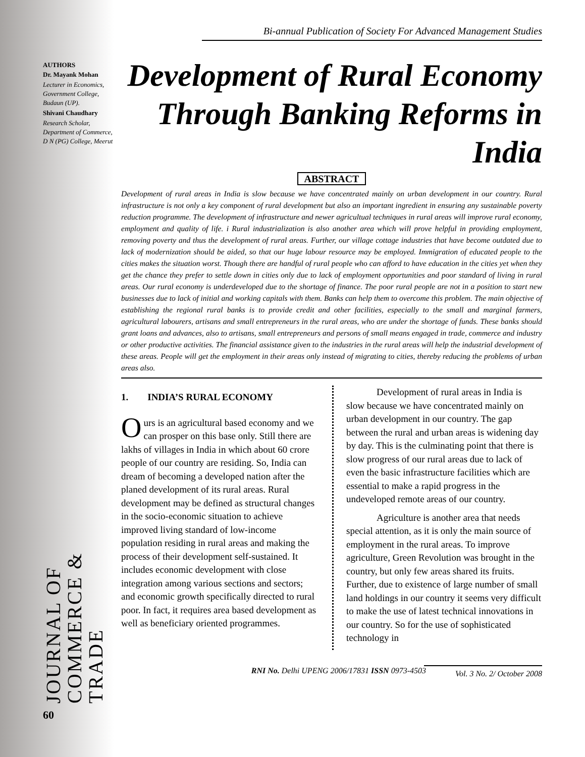AUTHORS
Dr. Mayank Mohan
Lecturer in Economics, Government College, Budaun (UP).
Shivani Chaudhary
Research Scholar, Department of Commerce, D N (PG) College, Meerut
JOURNAL OF COMMERCE & TRADE
60
Bi-annual Publication of Society For Advanced Management Studies
Development of Rural Economy Through Banking Reforms in India
ABSTRACT
Development of rural areas in India is slow because we have concentrated mainly on urban development in our country. Rural infrastructure is not only a key component of rural development but also an important ingredient in ensuring any sustainable poverty reduction programme. The development of infrastructure and newer agricultual techniques in rural areas will improve rural economy, employment and quality of life. i Rural industrialization is also another area which will prove helpful in providing employment, removing poverty and thus the development of rural areas. Further, our village cottage industries that have become outdated due to lack of modernization should be aided, so that our huge labour resource may be employed. Immigration of educated people to the cities makes the situation worst. Though there are handful of rural people who can afford to have education in the cities yet when they get the chance they prefer to settle down in cities only due to lack of employment opportunities and poor standard of living in rural areas. Our rural economy is underdeveloped due to the shortage of finance. The poor rural people are not in a position to start new businesses due to lack of initial and working capitals with them. Banks can help them to overcome this problem. The main objective of establishing the regional rural banks is to provide credit and other facilities, especially to the small and marginal farmers, agricultural labourers, artisans and small entrepreneurs in the rural areas, who are under the shortage of funds. These banks should grant loans and advances, also to artisans, small entrepreneurs and persons of small means engaged in trade, commerce and industry or other productive activities. The financial assistance given to the industries in the rural areas will help the industrial development of these areas. People will get the employment in their areas only instead of migrating to cities, thereby reducing the problems of urban areas also.
1. INDIA’S RURAL ECONOMY
Ours is an agricultural based economy and we can prosper on this base only. Still there are lakhs of villages in India in which about 60 crore people of our country are residing. So, India can dream of becoming a developed nation after the planed development of its rural areas. Rural development may be defined as structural changes in the socio-economic situation to achieve improved living standard of low-income population residing in rural areas and making the process of their development self-sustained. It includes economic development with close integration among various sections and sectors; and economic growth specifically directed to rural poor. In fact, it requires area based development as well as beneficiary oriented programmes.
Development of rural areas in India is slow because we have concentrated mainly on urban development in our country. The gap between the rural and urban areas is widening day by day. This is the culminating point that there is slow progress of our rural areas due to lack of even the basic infrastructure facilities which are essential to make a rapid progress in the undeveloped remote areas of our country.
Agriculture is another area that needs special attention, as it is only the main source of employment in the rural areas. To improve agriculture, Green Revolution was brought in the country, but only few areas shared its fruits. Further, due to existence of large number of small land holdings in our country it seems very difficult to make the use of latest technical innovations in our country. So for the use of sophisticated technology in
Vol. 3 No. 2/ October 2008
RNI No. Delhi UPENG 2006/17831 ISSN 0973-4503